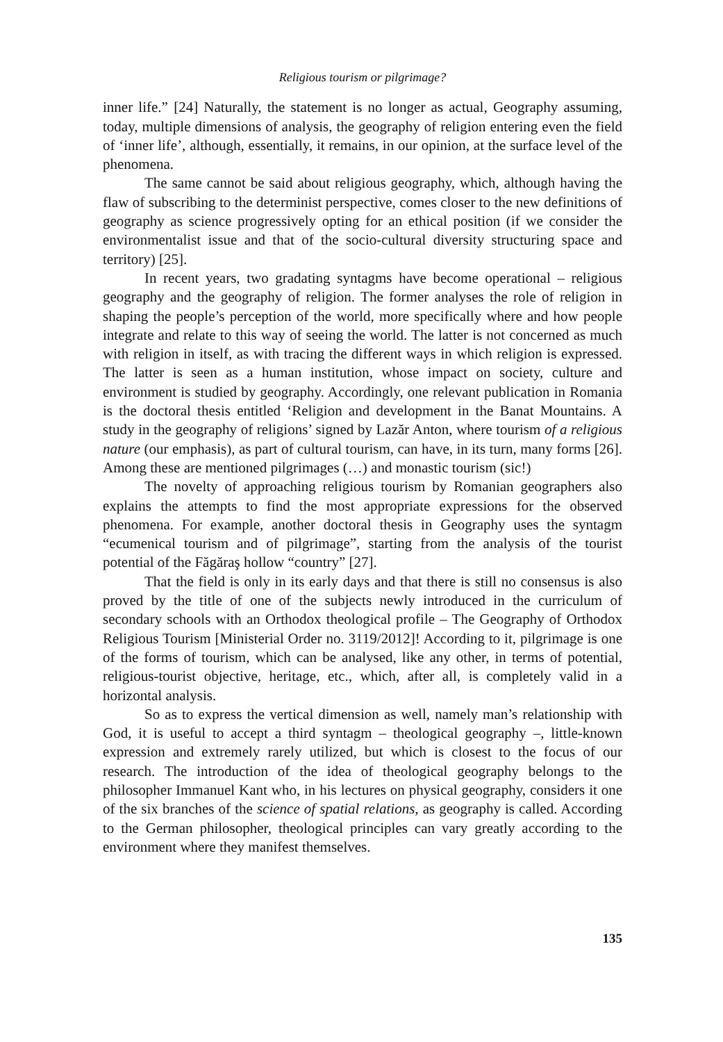Religious tourism or pilgrimage?
inner life.” [24] Naturally, the statement is no longer as actual, Geography assuming, today, multiple dimensions of analysis, the geography of religion entering even the field of ‘inner life’, although, essentially, it remains, in our opinion, at the surface level of the phenomena.
The same cannot be said about religious geography, which, although having the flaw of subscribing to the determinist perspective, comes closer to the new definitions of geography as science progressively opting for an ethical position (if we consider the environmentalist issue and that of the socio-cultural diversity structuring space and territory) [25].
In recent years, two gradating syntagms have become operational – religious geography and the geography of religion. The former analyses the role of religion in shaping the people’s perception of the world, more specifically where and how people integrate and relate to this way of seeing the world. The latter is not concerned as much with religion in itself, as with tracing the different ways in which religion is expressed. The latter is seen as a human institution, whose impact on society, culture and environment is studied by geography. Accordingly, one relevant publication in Romania is the doctoral thesis entitled ‘Religion and development in the Banat Mountains. A study in the geography of religions’ signed by Lazăr Anton, where tourism of a religious nature (our emphasis), as part of cultural tourism, can have, in its turn, many forms [26]. Among these are mentioned pilgrimages (…) and monastic tourism (sic!)
The novelty of approaching religious tourism by Romanian geographers also explains the attempts to find the most appropriate expressions for the observed phenomena. For example, another doctoral thesis in Geography uses the syntagm “ecumenical tourism and of pilgrimage”, starting from the analysis of the tourist potential of the Făgăraş hollow “country” [27].
That the field is only in its early days and that there is still no consensus is also proved by the title of one of the subjects newly introduced in the curriculum of secondary schools with an Orthodox theological profile – The Geography of Orthodox Religious Tourism [Ministerial Order no. 3119/2012]! According to it, pilgrimage is one of the forms of tourism, which can be analysed, like any other, in terms of potential, religious-tourist objective, heritage, etc., which, after all, is completely valid in a horizontal analysis.
So as to express the vertical dimension as well, namely man’s relationship with God, it is useful to accept a third syntagm – theological geography –, little-known expression and extremely rarely utilized, but which is closest to the focus of our research. The introduction of the idea of theological geography belongs to the philosopher Immanuel Kant who, in his lectures on physical geography, considers it one of the six branches of the science of spatial relations, as geography is called. According to the German philosopher, theological principles can vary greatly according to the environment where they manifest themselves.
135